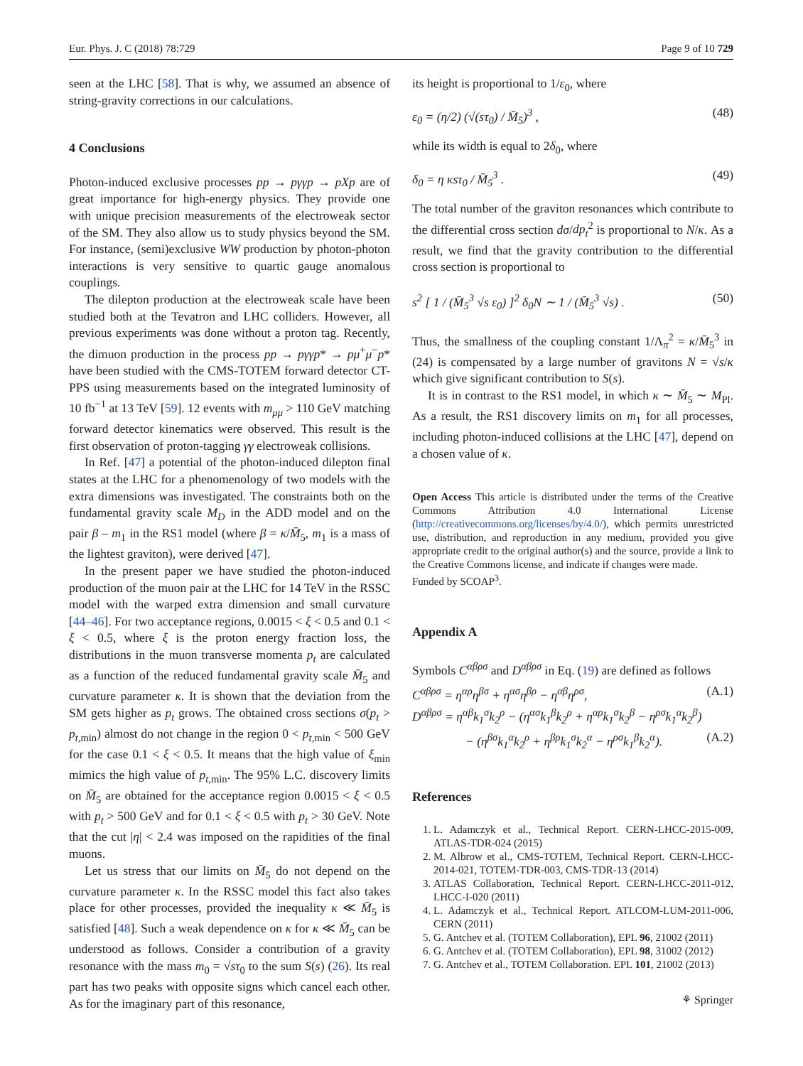Eur. Phys. J. C (2018) 78:729 Page 9 of 10 729
seen at the LHC [58]. That is why, we assumed an absence of string-gravity corrections in our calculations.
4 Conclusions
Photon-induced exclusive processes pp → pγγp → pXp are of great importance for high-energy physics. They provide one with unique precision measurements of the electroweak sector of the SM. They also allow us to study physics beyond the SM. For instance, (semi)exclusive WW production by photon-photon interactions is very sensitive to quartic gauge anomalous couplings.
The dilepton production at the electroweak scale have been studied both at the Tevatron and LHC colliders. However, all previous experiments was done without a proton tag. Recently, the dimuon production in the process pp → pγγp* → pμ<sup>+</sup>μ<sup>−</sup>p* have been studied with the CMS-TOTEM forward detector CT-PPS using measurements based on the integrated luminosity of 10 fb<sup>−1</sup> at 13 TeV [59]. 12 events with m<sub>μμ</sub> > 110 GeV matching forward detector kinematics were observed. This result is the first observation of proton-tagging γγ electroweak collisions.
In Ref. [47] a potential of the photon-induced dilepton final states at the LHC for a phenomenology of two models with the extra dimensions was investigated. The constraints both on the fundamental gravity scale M<sub>D</sub> in the ADD model and on the pair β – m<sub>1</sub> in the RS1 model (where β = κ/M̄<sub>5</sub>, m<sub>1</sub> is a mass of the lightest graviton), were derived [47].
In the present paper we have studied the photon-induced production of the muon pair at the LHC for 14 TeV in the RSSC model with the warped extra dimension and small curvature [44–46]. For two acceptance regions, 0.0015 < ξ < 0.5 and 0.1 < ξ < 0.5, where ξ is the proton energy fraction loss, the distributions in the muon transverse momenta p<sub>t</sub> are calculated as a function of the reduced fundamental gravity scale M̄<sub>5</sub> and curvature parameter κ. It is shown that the deviation from the SM gets higher as p<sub>t</sub> grows. The obtained cross sections σ(p<sub>t</sub> > p<sub>t,min</sub>) almost do not change in the region 0 < p<sub>t,min</sub> < 500 GeV for the case 0.1 < ξ < 0.5. It means that the high value of ξ<sub>min</sub> mimics the high value of p<sub>t,min</sub>. The 95% L.C. discovery limits on M̄<sub>5</sub> are obtained for the acceptance region 0.0015 < ξ < 0.5 with p<sub>t</sub> > 500 GeV and for 0.1 < ξ < 0.5 with p<sub>t</sub> > 30 GeV. Note that the cut |η| < 2.4 was imposed on the rapidities of the final muons.
Let us stress that our limits on M̄<sub>5</sub> do not depend on the curvature parameter κ. In the RSSC model this fact also takes place for other processes, provided the inequality κ ≪ M̄<sub>5</sub> is satisfied [48]. Such a weak dependence on κ for κ ≪ M̄<sub>5</sub> can be understood as follows. Consider a contribution of a gravity resonance with the mass m<sub>0</sub> = √sτ<sub>0</sub> to the sum S(s) (26). Its real part has two peaks with opposite signs which cancel each other. As for the imaginary part of this resonance,
its height is proportional to 1/ε<sub>0</sub>, where
ε<sub>0</sub> = (η/2) (√(sτ<sub>0</sub>) / M̄<sub>5</sub>)<sup>3</sup> , (48)
while its width is equal to 2δ<sub>0</sub>, where
δ<sub>0</sub> = η κsτ<sub>0</sub> / M̄<sub>5</sub><sup>3</sup> . (49)
The total number of the graviton resonances which contribute to the differential cross section dσ/dp<sub>t</sub><sup>2</sup> is proportional to N/κ. As a result, we find that the gravity contribution to the differential cross section is proportional to
s<sup>2</sup> [ 1 / (M̄<sub>5</sub><sup>3</sup> √s ε<sub>0</sub>) ]<sup>2</sup> δ<sub>0</sub>N ∼ 1 / (M̄<sub>5</sub><sup>3</sup> √s) . (50)
Thus, the smallness of the coupling constant 1/Λ<sub>π</sub><sup>2</sup> = κ/M̄<sub>5</sub><sup>3</sup> in (24) is compensated by a large number of gravitons N = √s/κ which give significant contribution to S(s).
It is in contrast to the RS1 model, in which κ ∼ M̄<sub>5</sub> ∼ M<sub>Pl</sub>. As a result, the RS1 discovery limits on m<sub>1</sub> for all processes, including photon-induced collisions at the LHC [47], depend on a chosen value of κ.
Open Access This article is distributed under the terms of the Creative Commons Attribution 4.0 International License (http://creativecommons.org/licenses/by/4.0/), which permits unrestricted use, distribution, and reproduction in any medium, provided you give appropriate credit to the original author(s) and the source, provide a link to the Creative Commons license, and indicate if changes were made.
Funded by SCOAP<sup>3</sup>.
Appendix A
Symbols C<sup>αβρσ</sup> and D<sup>αβρσ</sup> in Eq. (19) are defined as follows
C<sup>αβρσ</sup> = η<sup>αρ</sup>η<sup>βσ</sup> + η<sup>ασ</sup>η<sup>βρ</sup> − η<sup>αβ</sup>η<sup>ρσ</sup>, (A.1)
D<sup>αβρσ</sup> = η<sup>αβ</sup>k<sub>1</sub><sup>σ</sup>k<sub>2</sub><sup>ρ</sup> − (η<sup>ασ</sup>k<sub>1</sub><sup>β</sup>k<sub>2</sub><sup>ρ</sup> + η<sup>αρ</sup>k<sub>1</sub><sup>σ</sup>k<sub>2</sub><sup>β</sup> − η<sup>ρσ</sup>k<sub>1</sub><sup>α</sup>k<sub>2</sub><sup>β</sup>)
− (η<sup>βσ</sup>k<sub>1</sub><sup>α</sup>k<sub>2</sub><sup>ρ</sup> + η<sup>βρ</sup>k<sub>1</sub><sup>σ</sup>k<sub>2</sub><sup>α</sup> − η<sup>ρσ</sup>k<sub>1</sub><sup>β</sup>k<sub>2</sub><sup>α</sup>). (A.2)
References
1. L. Adamczyk et al., Technical Report. CERN-LHCC-2015-009, ATLAS-TDR-024 (2015)
2. M. Albrow et al., CMS-TOTEM, Technical Report. CERN-LHCC-2014-021, TOTEM-TDR-003, CMS-TDR-13 (2014)
3. ATLAS Collaboration, Technical Report. CERN-LHCC-2011-012, LHCC-I-020 (2011)
4. L. Adamczyk et al., Technical Report. ATLCOM-LUM-2011-006, CERN (2011)
5. G. Antchev et al. (TOTEM Collaboration), EPL 96, 21002 (2011)
6. G. Antchev et al. (TOTEM Collaboration), EPL 98, 31002 (2012)
7. G. Antchev et al., TOTEM Collaboration. EPL 101, 21002 (2013)
⚘ Springer